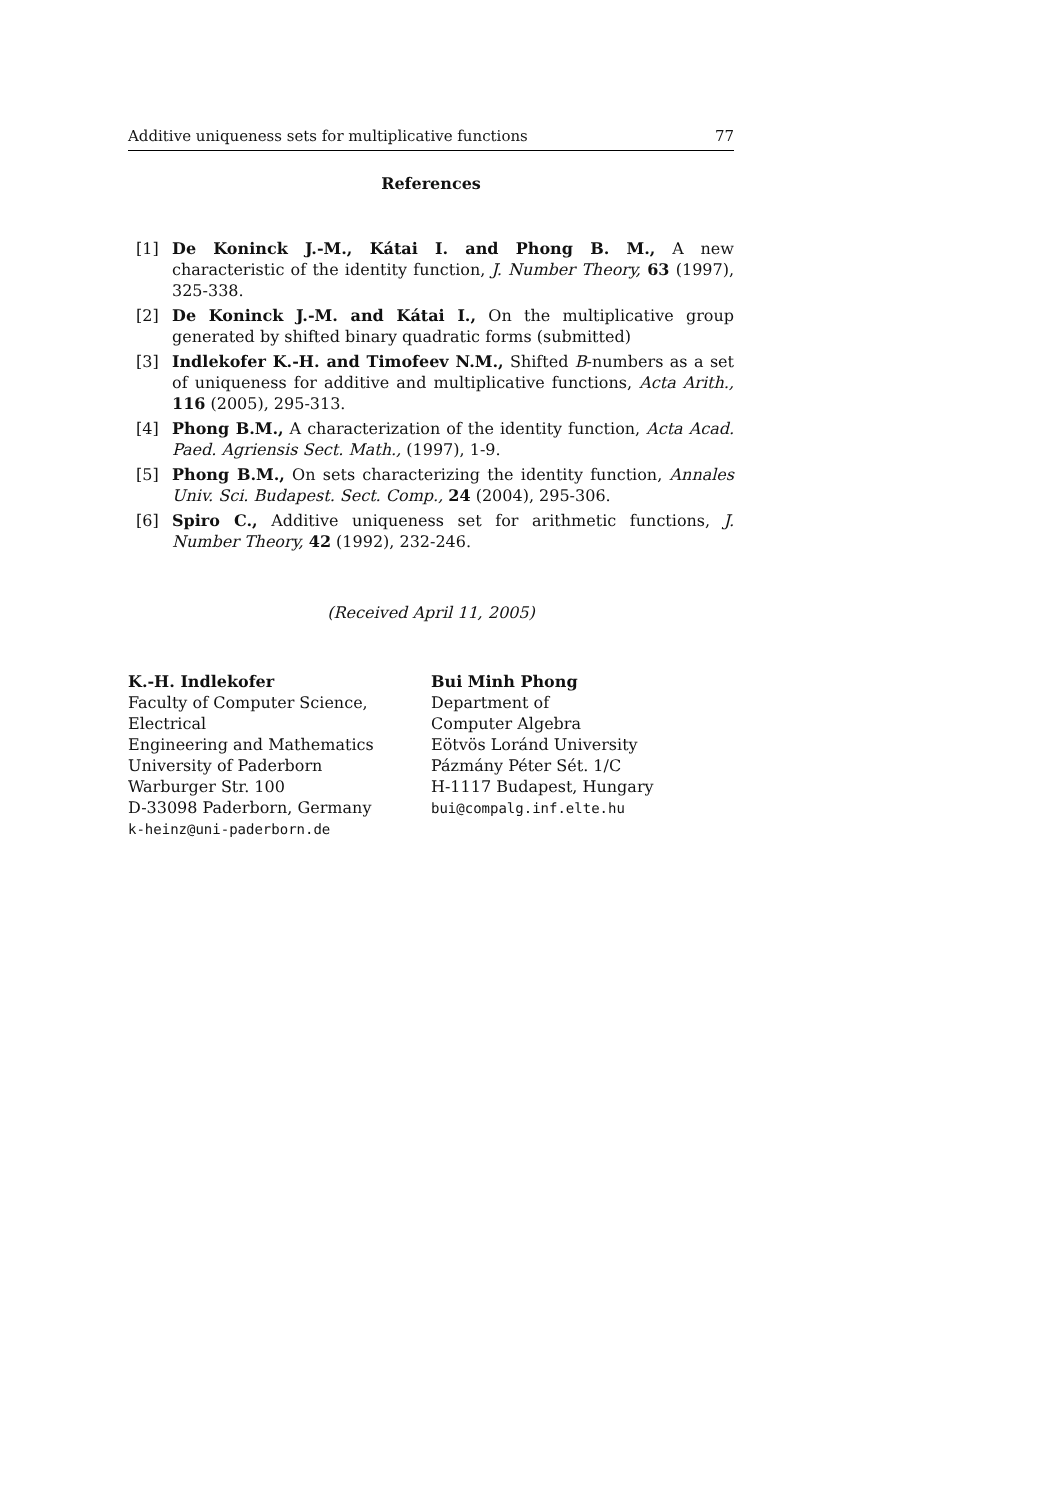Additive uniqueness sets for multiplicative functions 77
References
[1] De Koninck J.-M., Kátai I. and Phong B. M., A new characteristic of the identity function, J. Number Theory, 63 (1997), 325-338.
[2] De Koninck J.-M. and Kátai I., On the multiplicative group generated by shifted binary quadratic forms (submitted)
[3] Indlekofer K.-H. and Timofeev N.M., Shifted B-numbers as a set of uniqueness for additive and multiplicative functions, Acta Arith., 116 (2005), 295-313.
[4] Phong B.M., A characterization of the identity function, Acta Acad. Paed. Agriensis Sect. Math., (1997), 1-9.
[5] Phong B.M., On sets characterizing the identity function, Annales Univ. Sci. Budapest. Sect. Comp., 24 (2004), 295-306.
[6] Spiro C., Additive uniqueness set for arithmetic functions, J. Number Theory, 42 (1992), 232-246.
(Received April 11, 2005)
K.-H. Indlekofer
Faculty of Computer Science, Electrical
Engineering and Mathematics
University of Paderborn
Warburger Str. 100
D-33098 Paderborn, Germany
k-heinz@uni-paderborn.de
Bui Minh Phong
Department of
Computer Algebra
Eötvös Loránd University
Pázmány Péter Sét. 1/C
H-1117 Budapest, Hungary
bui@compalg.inf.elte.hu